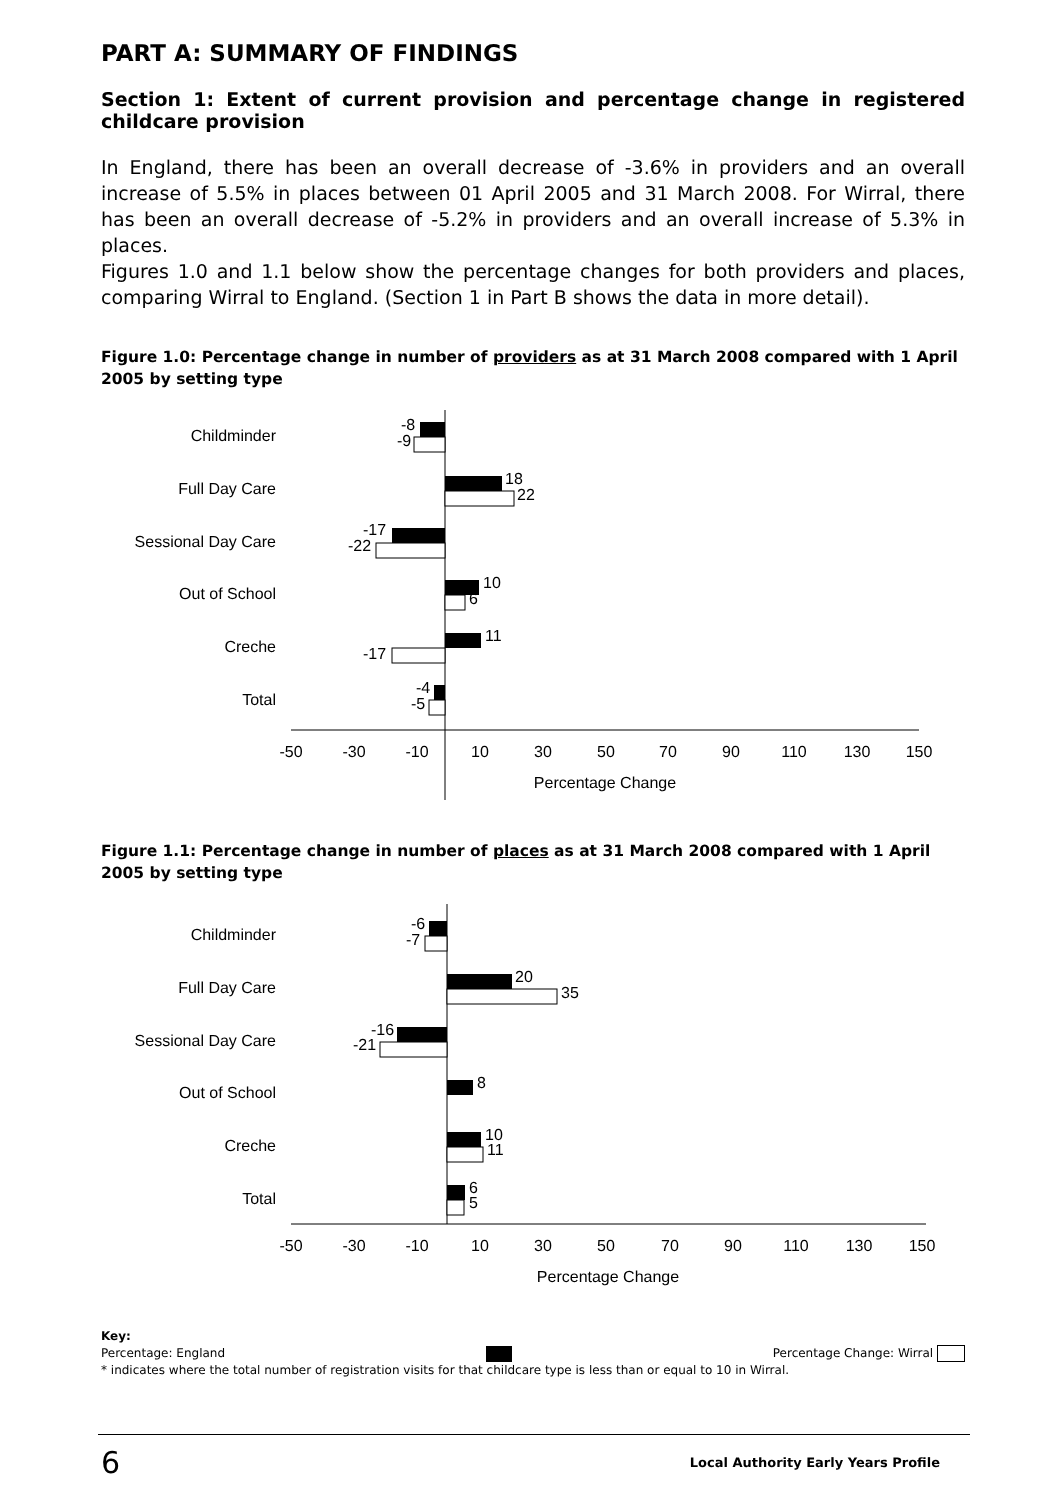PART A: SUMMARY OF FINDINGS
Section 1: Extent of current provision and percentage change in registered childcare provision
In England, there has been an overall decrease of -3.6% in providers and an overall increase of 5.5% in places between 01 April 2005 and 31 March 2008. For Wirral, there has been an overall decrease of -5.2% in providers and an overall increase of 5.3% in places.
Figures 1.0 and 1.1 below show the percentage changes for both providers and places, comparing Wirral to England. (Section 1 in Part B shows the data in more detail).
Figure 1.0: Percentage change in number of providers as at 31 March 2008 compared with 1 April 2005 by setting type
Childminder
Full Day Care
Sessional Day Care
Out of School
Creche
Total
-8
-9
18
22
-17
-22
10
6
11
-17
-4
-5
-50
-30
-10
10
30
50
70
90
110
130
150
Percentage Change
Figure 1.1: Percentage change in number of places as at 31 March 2008 compared with 1 April 2005 by setting type
Childminder
Full Day Care
Sessional Day Care
Out of School
Creche
Total
-6
-7
20
35
-16
-21
8
10
11
6
5
-50
-30
-10
10
30
50
70
90
110
130
150
Percentage Change
Key:
Percentage: England Percentage Change: Wirral
* indicates where the total number of registration visits for that childcare type is less than or equal to 10 in Wirral.
6 Local Authority Early Years Profile